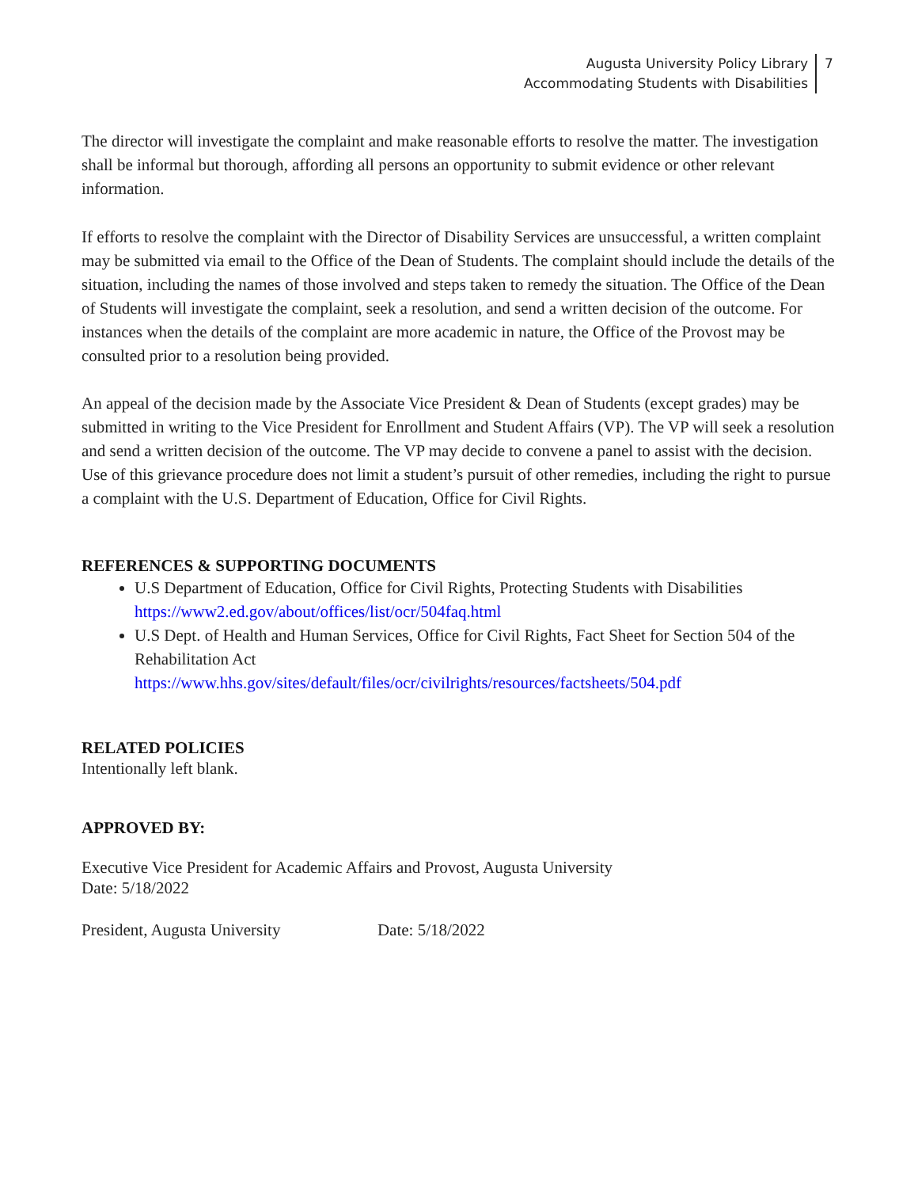Augusta University Policy Library
Accommodating Students with Disabilities
7
The director will investigate the complaint and make reasonable efforts to resolve the matter. The investigation shall be informal but thorough, affording all persons an opportunity to submit evidence or other relevant information.
If efforts to resolve the complaint with the Director of Disability Services are unsuccessful, a written complaint may be submitted via email to the Office of the Dean of Students. The complaint should include the details of the situation, including the names of those involved and steps taken to remedy the situation. The Office of the Dean of Students will investigate the complaint, seek a resolution, and send a written decision of the outcome. For instances when the details of the complaint are more academic in nature, the Office of the Provost may be consulted prior to a resolution being provided.
An appeal of the decision made by the Associate Vice President & Dean of Students (except grades) may be submitted in writing to the Vice President for Enrollment and Student Affairs (VP). The VP will seek a resolution and send a written decision of the outcome. The VP may decide to convene a panel to assist with the decision. Use of this grievance procedure does not limit a student’s pursuit of other remedies, including the right to pursue a complaint with the U.S. Department of Education, Office for Civil Rights.
REFERENCES & SUPPORTING DOCUMENTS
U.S Department of Education, Office for Civil Rights, Protecting Students with Disabilities
https://www2.ed.gov/about/offices/list/ocr/504faq.html
U.S Dept. of Health and Human Services, Office for Civil Rights, Fact Sheet for Section 504 of the Rehabilitation Act
https://www.hhs.gov/sites/default/files/ocr/civilrights/resources/factsheets/504.pdf
RELATED POLICIES
Intentionally left blank.
APPROVED BY:
Executive Vice President for Academic Affairs and Provost, Augusta University
Date: 5/18/2022
President, Augusta University Date: 5/18/2022